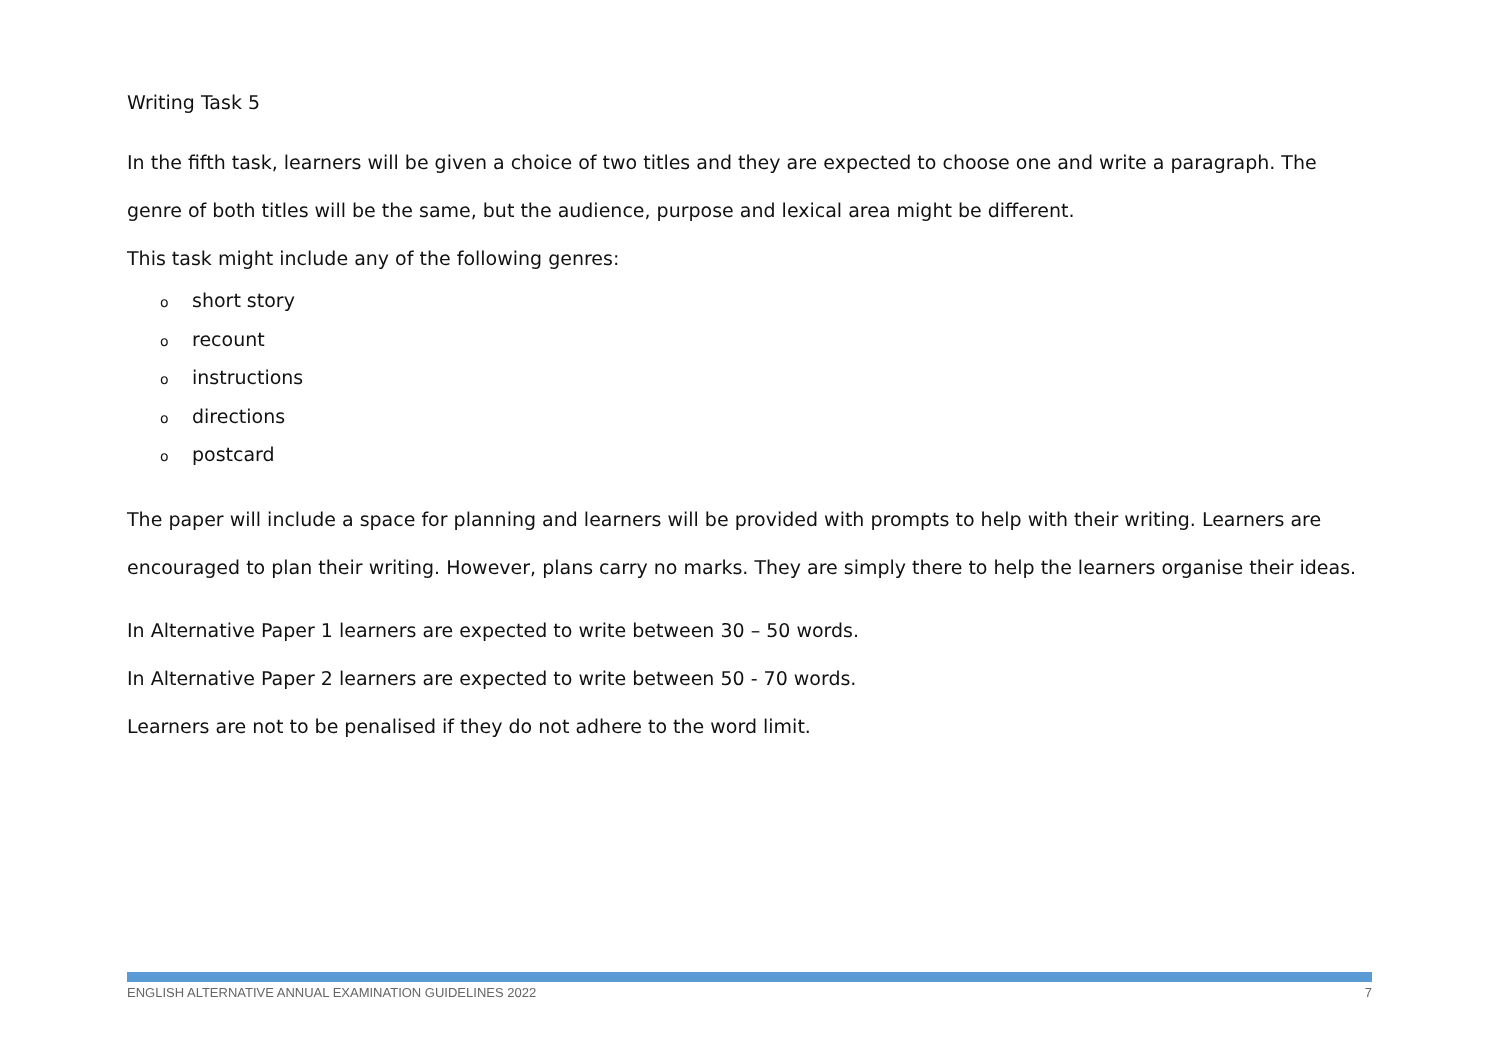Writing Task 5
In the fifth task, learners will be given a choice of two titles and they are expected to choose one and write a paragraph. The genre of both titles will be the same, but the audience, purpose and lexical area might be different.
This task might include any of the following genres:
oshort story
orecount
oinstructions
odirections
opostcard
The paper will include a space for planning and learners will be provided with prompts to help with their writing. Learners are encouraged to plan their writing. However, plans carry no marks. They are simply there to help the learners organise their ideas.
In Alternative Paper 1 learners are expected to write between 30 – 50 words.
In Alternative Paper 2 learners are expected to write between 50 - 70 words.
Learners are not to be penalised if they do not adhere to the word limit.
ENGLISH ALTERNATIVE ANNUAL EXAMINATION GUIDELINES 2022 7